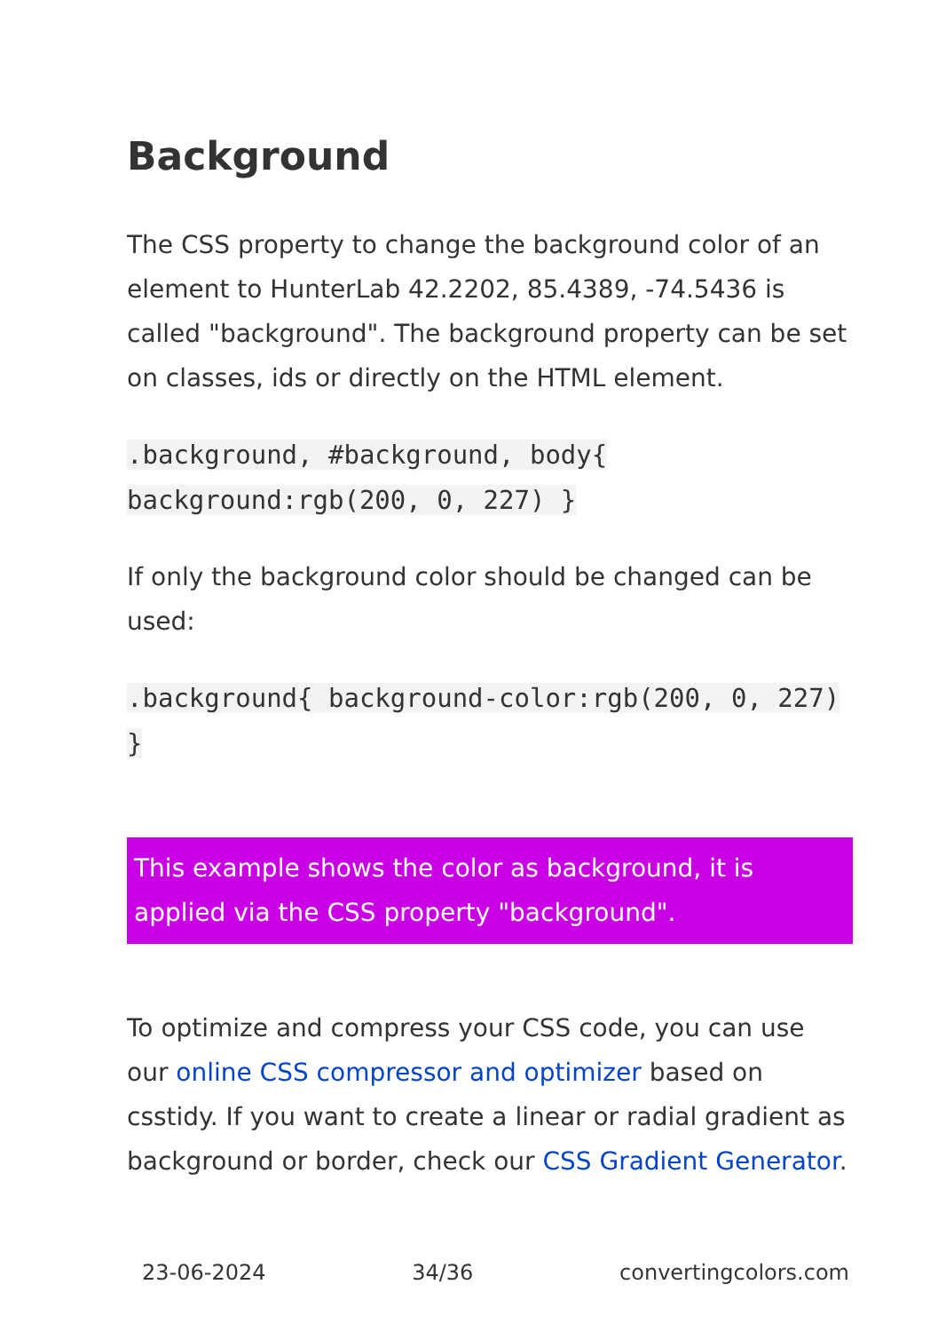Background
The CSS property to change the background color of an element to HunterLab 42.2202, 85.4389, -74.5436 is called "background". The background property can be set on classes, ids or directly on the HTML element.
.background, #background, body{ background:rgb(200, 0, 227) }
If only the background color should be changed can be used:
.background{ background-color:rgb(200, 0, 227) }
This example shows the color as background, it is applied via the CSS property "background".
To optimize and compress your CSS code, you can use our online CSS compressor and optimizer based on csstidy. If you want to create a linear or radial gradient as background or border, check our CSS Gradient Generator.
23-06-2024 34/36 convertingcolors.com